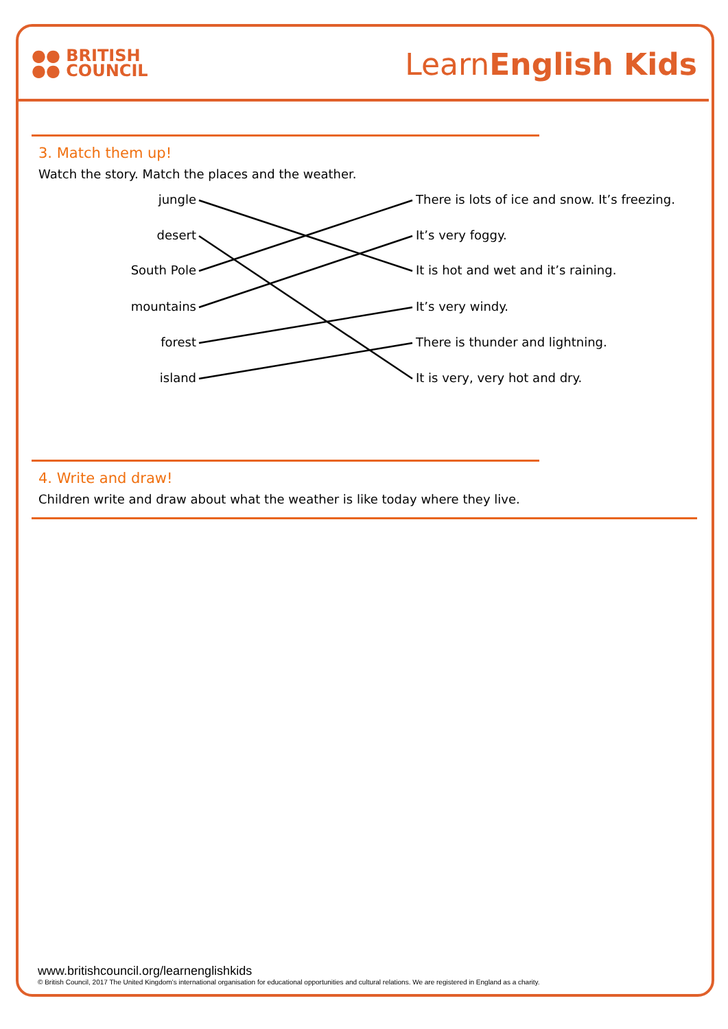●● BRITISH
●● COUNCIL
LearnEnglish Kids
3. Match them up!
Watch the story. Match the places and the weather.
jungle
There is lots of ice and snow. It’s freezing.
desert It’s very foggy.
South Pole
It is hot and wet and it’s raining.
mountains It’s very windy.
forest
There is thunder and lightning.
island It is very, very hot and dry.
4. Write and draw!
Children write and draw about what the weather is like today where they live.
www.britishcouncil.org/learnenglishkids
© British Council, 2017 The United Kingdom’s international organisation for educational opportunities and cultural relations. We are registered in England as a charity.